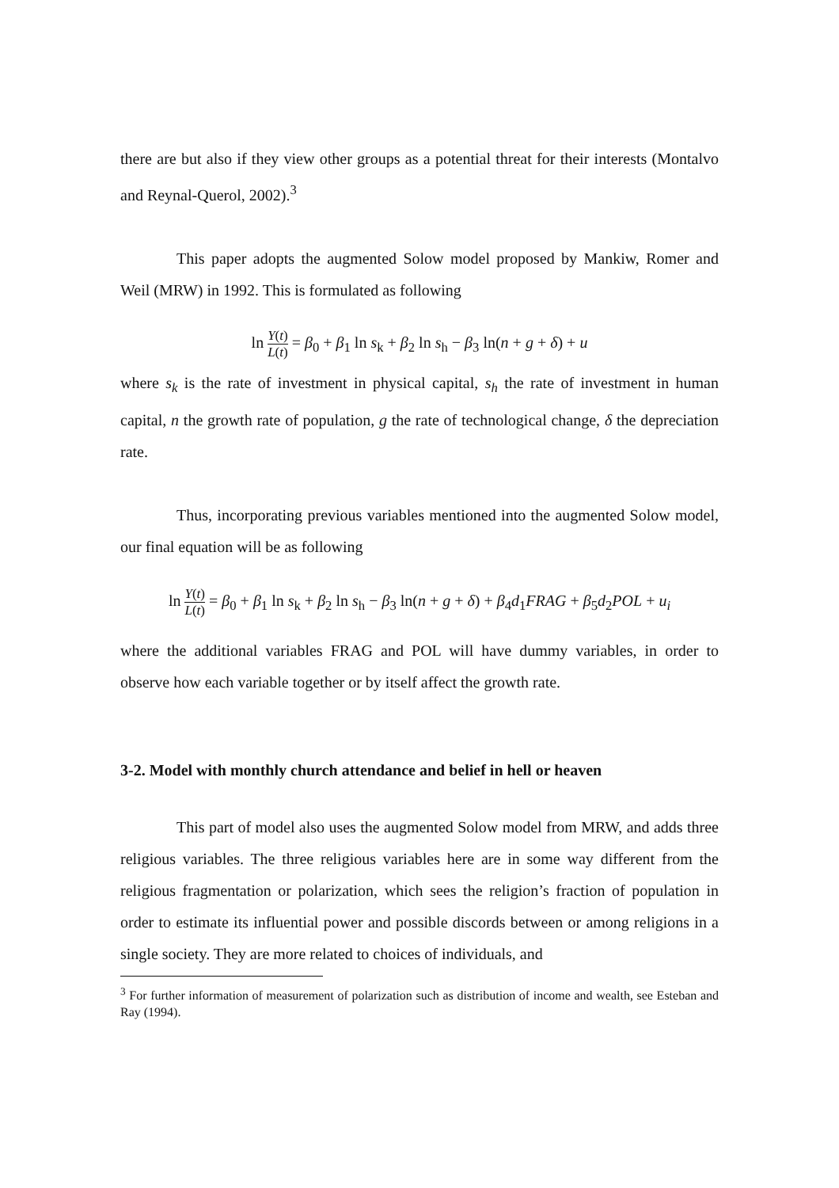there are but also if they view other groups as a potential threat for their interests (Montalvo and Reynal-Querol, 2002).<sup>3</sup>
This paper adopts the augmented Solow model proposed by Mankiw, Romer and Weil (MRW) in 1992. This is formulated as following
ln Y(t) L(t) = β<sub>0</sub> + β<sub>1</sub> ln s<sub>k</sub> + β<sub>2</sub> ln s<sub>h</sub> − β<sub>3</sub> ln(n + g + δ) + u
where s<sub>k</sub> is the rate of investment in physical capital, s<sub>h</sub> the rate of investment in human capital, n the growth rate of population, g the rate of technological change, δ the depreciation rate.
Thus, incorporating previous variables mentioned into the augmented Solow model, our final equation will be as following
ln Y(t) L(t) = β<sub>0</sub> + β<sub>1</sub> ln s<sub>k</sub> + β<sub>2</sub> ln s<sub>h</sub> − β<sub>3</sub> ln(n + g + δ) + β<sub>4</sub>d<sub>1</sub>FRAG + β<sub>5</sub>d<sub>2</sub>POL + u<sub>i</sub>
where the additional variables FRAG and POL will have dummy variables, in order to observe how each variable together or by itself affect the growth rate.
3-2. Model with monthly church attendance and belief in hell or heaven
This part of model also uses the augmented Solow model from MRW, and adds three religious variables. The three religious variables here are in some way different from the religious fragmentation or polarization, which sees the religion’s fraction of population in order to estimate its influential power and possible discords between or among religions in a single society. They are more related to choices of individuals, and
<sup>3</sup> For further information of measurement of polarization such as distribution of income and wealth, see Esteban and Ray (1994).